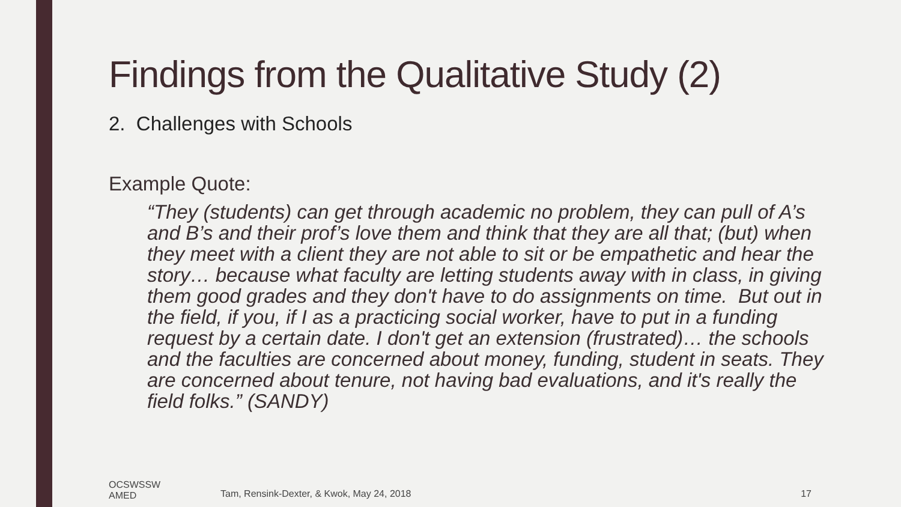Findings from the Qualitative Study (2)
2. Challenges with Schools
Example Quote:
“They (students) can get through academic no problem, they can pull of A’s and B’s and their prof’s love them and think that they are all that; (but) when they meet with a client they are not able to sit or be empathetic and hear the story… because what faculty are letting students away with in class, in giving them good grades and they don't have to do assignments on time. But out in the field, if you, if I as a practicing social worker, have to put in a funding request by a certain date. I don't get an extension (frustrated)… the schools and the faculties are concerned about money, funding, student in seats. They are concerned about tenure, not having bad evaluations, and it's really the field folks.” (SANDY)
OCSWSSW
AMED
Tam, Rensink-Dexter, & Kwok, May 24, 2018
17